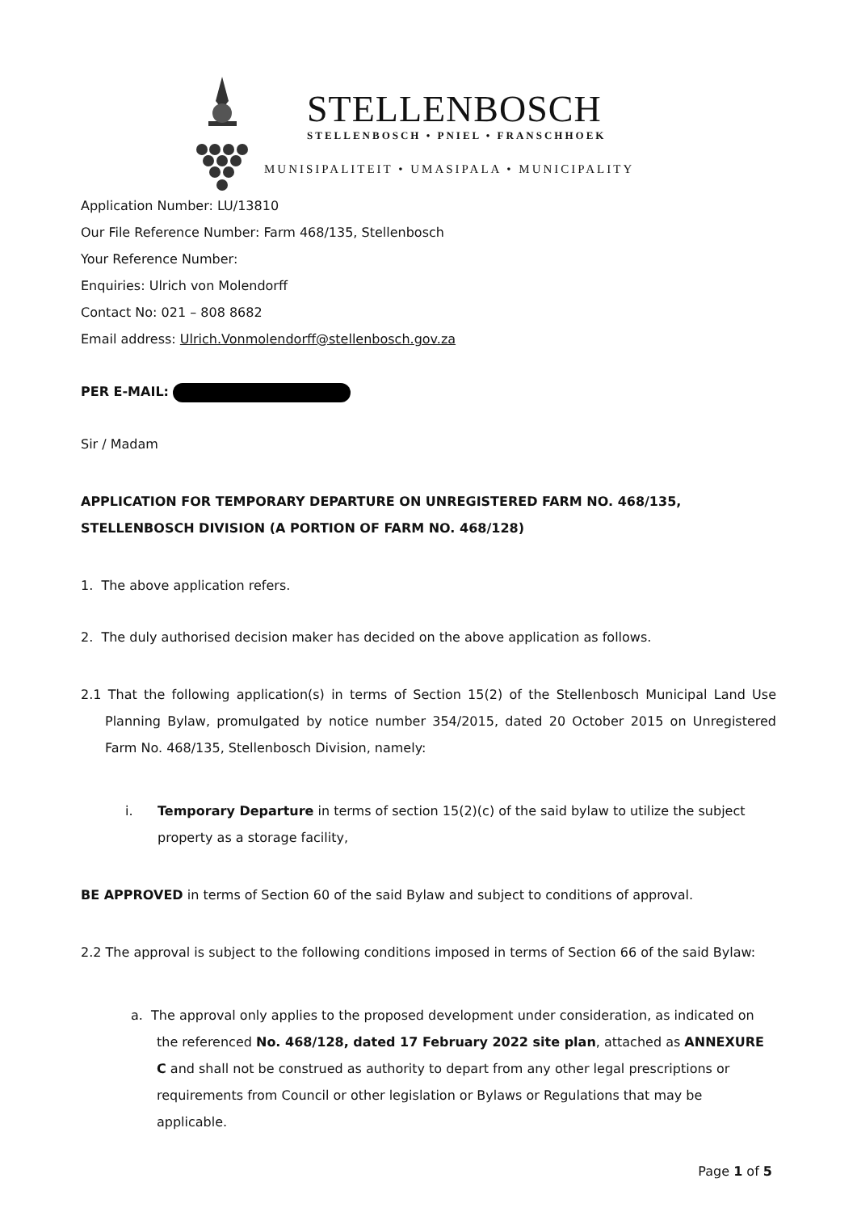STELLENBOSCH
STELLENBOSCH • PNIEL • FRANSCHHOEK
MUNISIPALITEIT • UMASIPALA • MUNICIPALITY
Application Number: LU/13810
Our File Reference Number: Farm 468/135, Stellenbosch
Your Reference Number:
Enquiries: Ulrich von Molendorff
Contact No: 021 – 808 8682
Email address: Ulrich.Vonmolendorff@stellenbosch.gov.za
PER E-MAIL:
Sir / Madam
APPLICATION FOR TEMPORARY DEPARTURE ON UNREGISTERED FARM NO. 468/135, STELLENBOSCH DIVISION (A PORTION OF FARM NO. 468/128)
1. The above application refers.
2. The duly authorised decision maker has decided on the above application as follows.
2.1 That the following application(s) in terms of Section 15(2) of the Stellenbosch Municipal Land Use Planning Bylaw, promulgated by notice number 354/2015, dated 20 October 2015 on Unregistered Farm No. 468/135, Stellenbosch Division, namely:
i. Temporary Departure in terms of section 15(2)(c) of the said bylaw to utilize the subject property as a storage facility,
BE APPROVED in terms of Section 60 of the said Bylaw and subject to conditions of approval.
2.2 The approval is subject to the following conditions imposed in terms of Section 66 of the said Bylaw:
a. The approval only applies to the proposed development under consideration, as indicated on the referenced No. 468/128, dated 17 February 2022 site plan, attached as ANNEXURE C and shall not be construed as authority to depart from any other legal prescriptions or requirements from Council or other legislation or Bylaws or Regulations that may be applicable.
Page 1 of 5